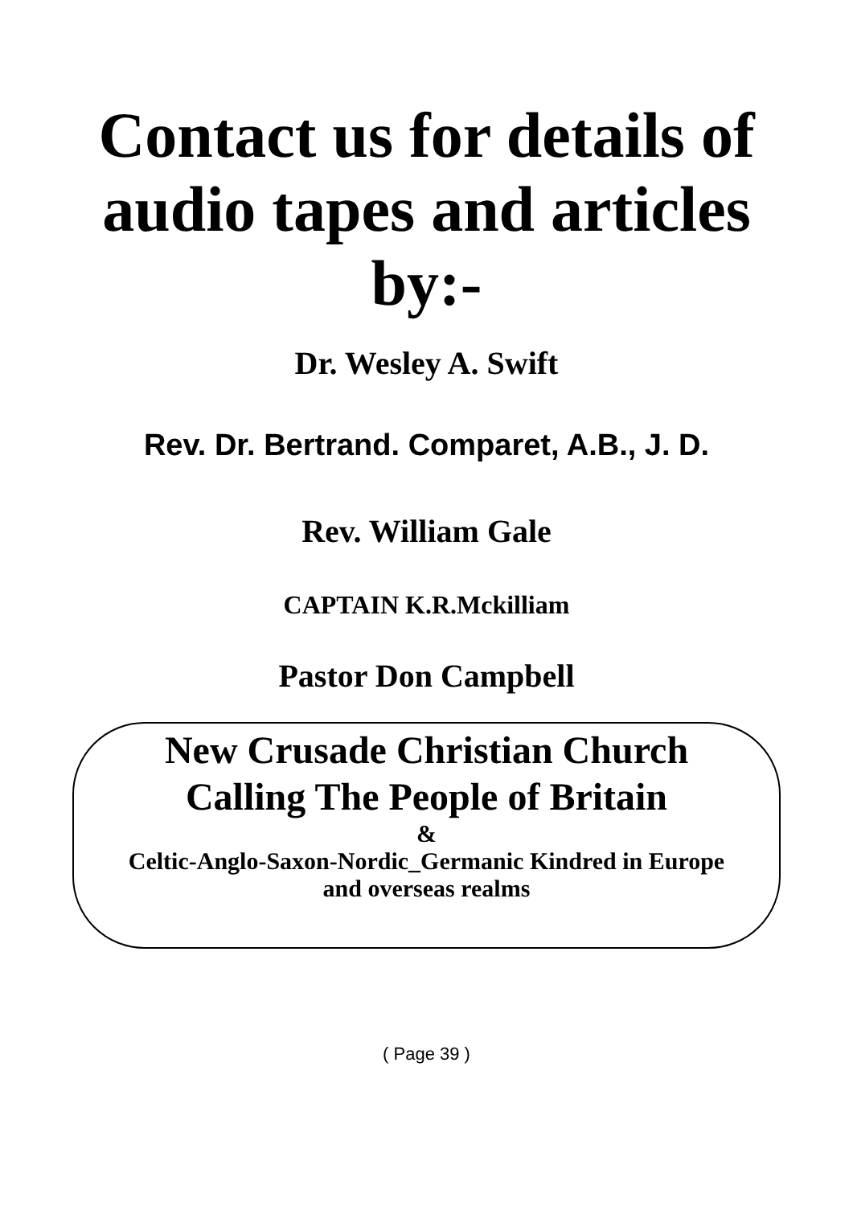Contact us for details of
audio tapes and articles
by:-
Dr. Wesley A. Swift
Rev. Dr. Bertrand. Comparet, A.B., J. D.
Rev. William Gale
CAPTAIN K.R.Mckilliam
Pastor Don Campbell
New Crusade Christian Church
Calling The People of Britain
&
Celtic-Anglo-Saxon-Nordic_Germanic Kindred in Europe
and overseas realms
( Page 39 )